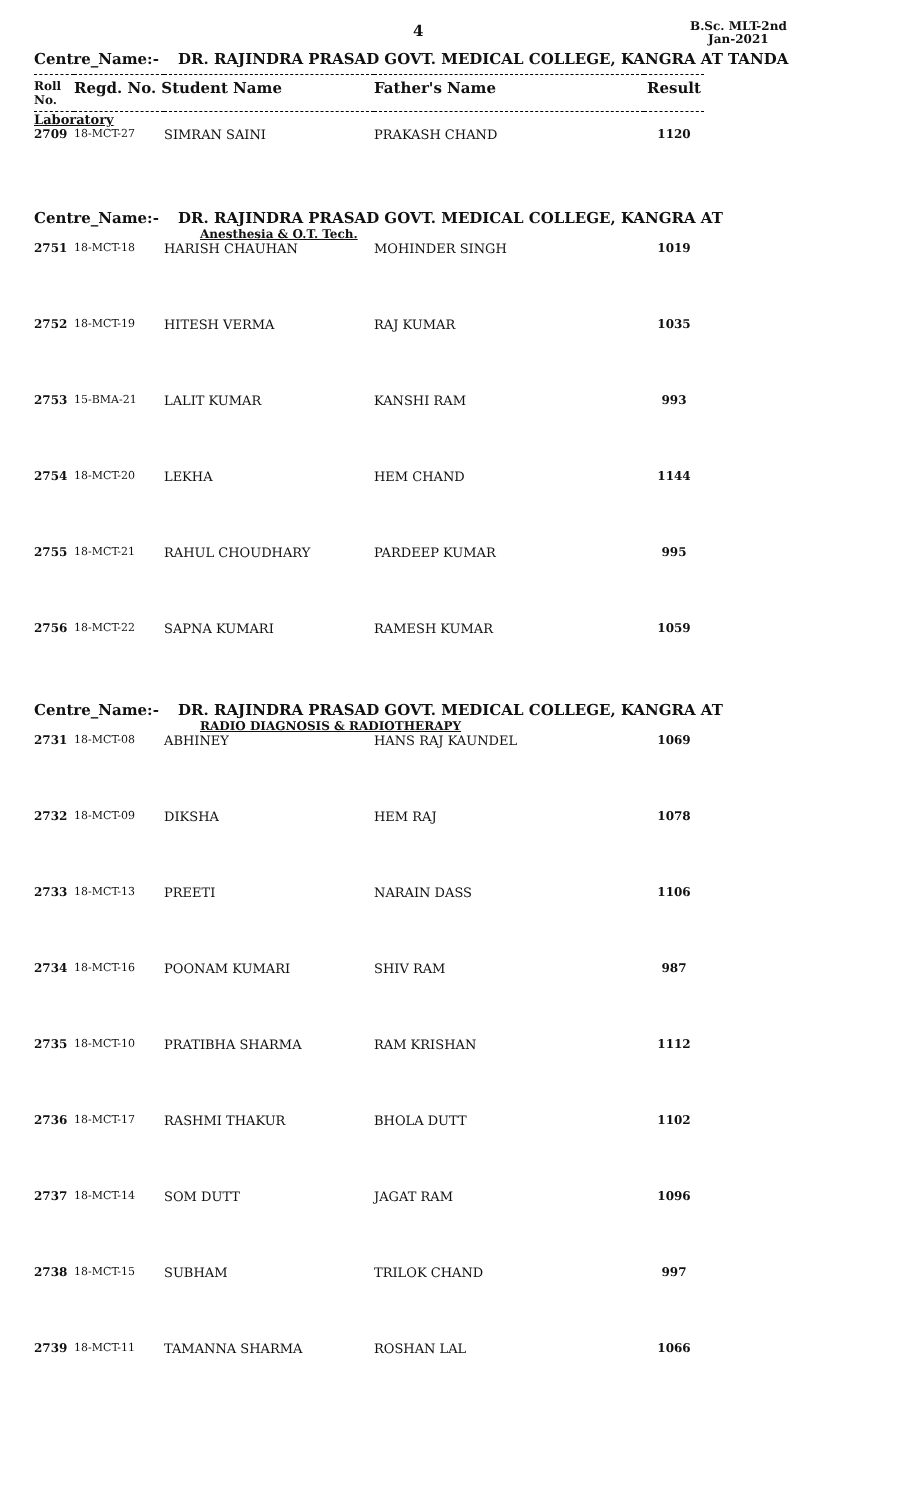4
B.Sc. MLT-2nd
Jan-2021
Centre_Name:- DR. RAJINDRA PRASAD GOVT. MEDICAL COLLEGE, KANGRA AT TANDA
| Roll No. | Regd. No. Student Name | | Father's Name | Result |
| --- | --- | --- | --- | --- |
| Laboratory | | | | |
| 2709 | 18-MCT-27 | SIMRAN SAINI | PRAKASH CHAND | 1120 |
Centre_Name:- DR. RAJINDRA PRASAD GOVT. MEDICAL COLLEGE, KANGRA AT
Anesthesia & O.T. Tech.
| 2751 | 18-MCT-18 | HARISH CHAUHAN | MOHINDER SINGH | 1019 |
| 2752 | 18-MCT-19 | HITESH VERMA | RAJ KUMAR | 1035 |
| 2753 | 15-BMA-21 | LALIT KUMAR | KANSHI RAM | 993 |
| 2754 | 18-MCT-20 | LEKHA | HEM CHAND | 1144 |
| 2755 | 18-MCT-21 | RAHUL CHOUDHARY | PARDEEP KUMAR | 995 |
| 2756 | 18-MCT-22 | SAPNA KUMARI | RAMESH KUMAR | 1059 |
Centre_Name:- DR. RAJINDRA PRASAD GOVT. MEDICAL COLLEGE, KANGRA AT
RADIO DIAGNOSIS & RADIOTHERAPY
| 2731 | 18-MCT-08 | ABHINEY | HANS RAJ KAUNDEL | 1069 |
| 2732 | 18-MCT-09 | DIKSHA | HEM RAJ | 1078 |
| 2733 | 18-MCT-13 | PREETI | NARAIN DASS | 1106 |
| 2734 | 18-MCT-16 | POONAM KUMARI | SHIV RAM | 987 |
| 2735 | 18-MCT-10 | PRATIBHA SHARMA | RAM KRISHAN | 1112 |
| 2736 | 18-MCT-17 | RASHMI THAKUR | BHOLA DUTT | 1102 |
| 2737 | 18-MCT-14 | SOM DUTT | JAGAT RAM | 1096 |
| 2738 | 18-MCT-15 | SUBHAM | TRILOK CHAND | 997 |
| 2739 | 18-MCT-11 | TAMANNA SHARMA | ROSHAN LAL | 1066 |